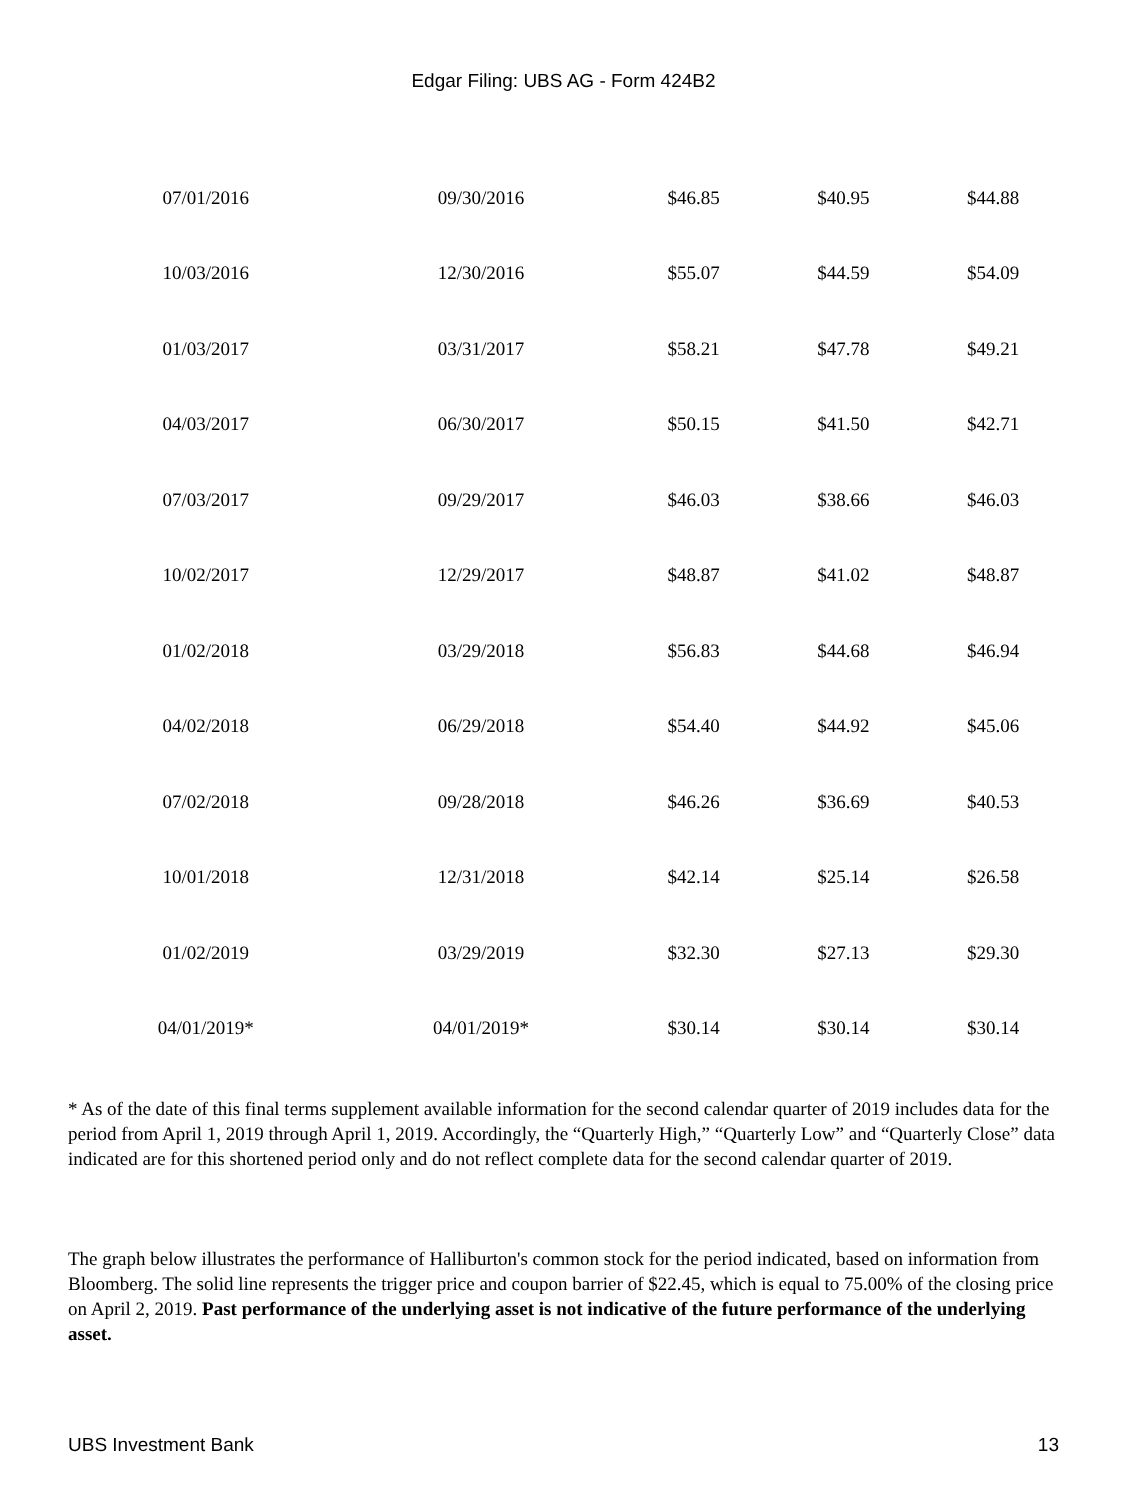Edgar Filing: UBS AG - Form 424B2
| 07/01/2016 | 09/30/2016 | $46.85 | $40.95 | $44.88 |
| 10/03/2016 | 12/30/2016 | $55.07 | $44.59 | $54.09 |
| 01/03/2017 | 03/31/2017 | $58.21 | $47.78 | $49.21 |
| 04/03/2017 | 06/30/2017 | $50.15 | $41.50 | $42.71 |
| 07/03/2017 | 09/29/2017 | $46.03 | $38.66 | $46.03 |
| 10/02/2017 | 12/29/2017 | $48.87 | $41.02 | $48.87 |
| 01/02/2018 | 03/29/2018 | $56.83 | $44.68 | $46.94 |
| 04/02/2018 | 06/29/2018 | $54.40 | $44.92 | $45.06 |
| 07/02/2018 | 09/28/2018 | $46.26 | $36.69 | $40.53 |
| 10/01/2018 | 12/31/2018 | $42.14 | $25.14 | $26.58 |
| 01/02/2019 | 03/29/2019 | $32.30 | $27.13 | $29.30 |
| 04/01/2019* | 04/01/2019* | $30.14 | $30.14 | $30.14 |
* As of the date of this final terms supplement available information for the second calendar quarter of 2019 includes data for the period from April 1, 2019 through April 1, 2019. Accordingly, the “Quarterly High,” “Quarterly Low” and “Quarterly Close” data indicated are for this shortened period only and do not reflect complete data for the second calendar quarter of 2019.
The graph below illustrates the performance of Halliburton's common stock for the period indicated, based on information from Bloomberg. The solid line represents the trigger price and coupon barrier of $22.45, which is equal to 75.00% of the closing price on April 2, 2019. Past performance of the underlying asset is not indicative of the future performance of the underlying asset.
UBS Investment Bank 13